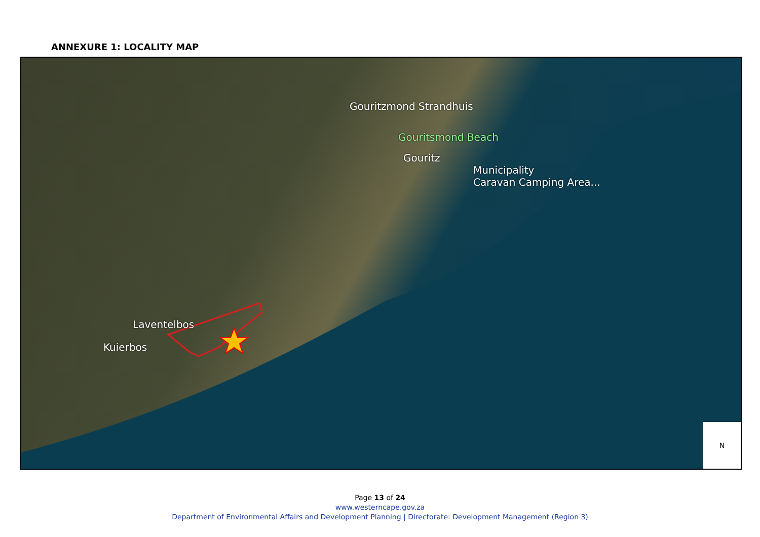ANNEXURE 1: LOCALITY MAP
Gouritzmond Strandhuis
Gouritsmond Beach
Gouritz
Municipality
Caravan Camping Area...
Laventelbos
Kuierbos
N
Page 13 of 24
www.westerncape.gov.za
Department of Environmental Affairs and Development Planning | Directorate: Development Management (Region 3)